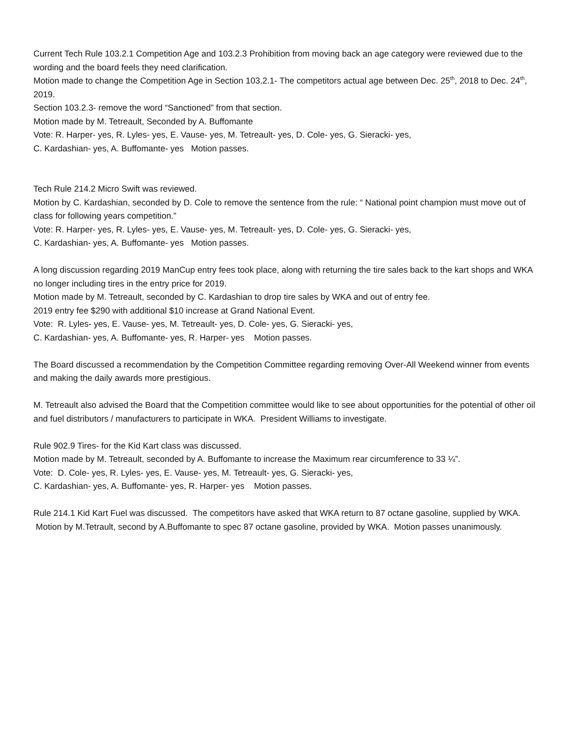Current Tech Rule 103.2.1 Competition Age and 103.2.3 Prohibition from moving back an age category were reviewed due to the wording and the board feels they need clarification.
Motion made to change the Competition Age in Section 103.2.1- The competitors actual age between Dec. 25<sup>th</sup>, 2018 to Dec. 24<sup>th</sup>, 2019.
Section 103.2.3- remove the word “Sanctioned” from that section.
Motion made by M. Tetreault, Seconded by A. Buffomante
Vote: R. Harper- yes, R. Lyles- yes, E. Vause- yes, M. Tetreault- yes, D. Cole- yes, G. Sieracki- yes,
C. Kardashian- yes, A. Buffomante- yes Motion passes.
Tech Rule 214.2 Micro Swift was reviewed.
Motion by C. Kardashian, seconded by D. Cole to remove the sentence from the rule: “ National point champion must move out of class for following years competition.”
Vote: R. Harper- yes, R. Lyles- yes, E. Vause- yes, M. Tetreault- yes, D. Cole- yes, G. Sieracki- yes,
C. Kardashian- yes, A. Buffomante- yes Motion passes.
A long discussion regarding 2019 ManCup entry fees took place, along with returning the tire sales back to the kart shops and WKA no longer including tires in the entry price for 2019.
Motion made by M. Tetreault, seconded by C. Kardashian to drop tire sales by WKA and out of entry fee.
2019 entry fee $290 with additional $10 increase at Grand National Event.
Vote: R. Lyles- yes, E. Vause- yes, M. Tetreault- yes, D. Cole- yes, G. Sieracki- yes,
C. Kardashian- yes, A. Buffomante- yes, R. Harper- yes Motion passes.
The Board discussed a recommendation by the Competition Committee regarding removing Over-All Weekend winner from events and making the daily awards more prestigious.
M. Tetreault also advised the Board that the Competition committee would like to see about opportunities for the potential of other oil and fuel distributors / manufacturers to participate in WKA. President Williams to investigate.
Rule 902.9 Tires- for the Kid Kart class was discussed.
Motion made by M. Tetreault, seconded by A. Buffomante to increase the Maximum rear circumference to 33 ¼”.
Vote: D. Cole- yes, R. Lyles- yes, E. Vause- yes, M. Tetreault- yes, G. Sieracki- yes,
C. Kardashian- yes, A. Buffomante- yes, R. Harper- yes Motion passes.
Rule 214.1 Kid Kart Fuel was discussed. The competitors have asked that WKA return to 87 octane gasoline, supplied by WKA. Motion by M.Tetrault, second by A.Buffomante to spec 87 octane gasoline, provided by WKA. Motion passes unanimously.